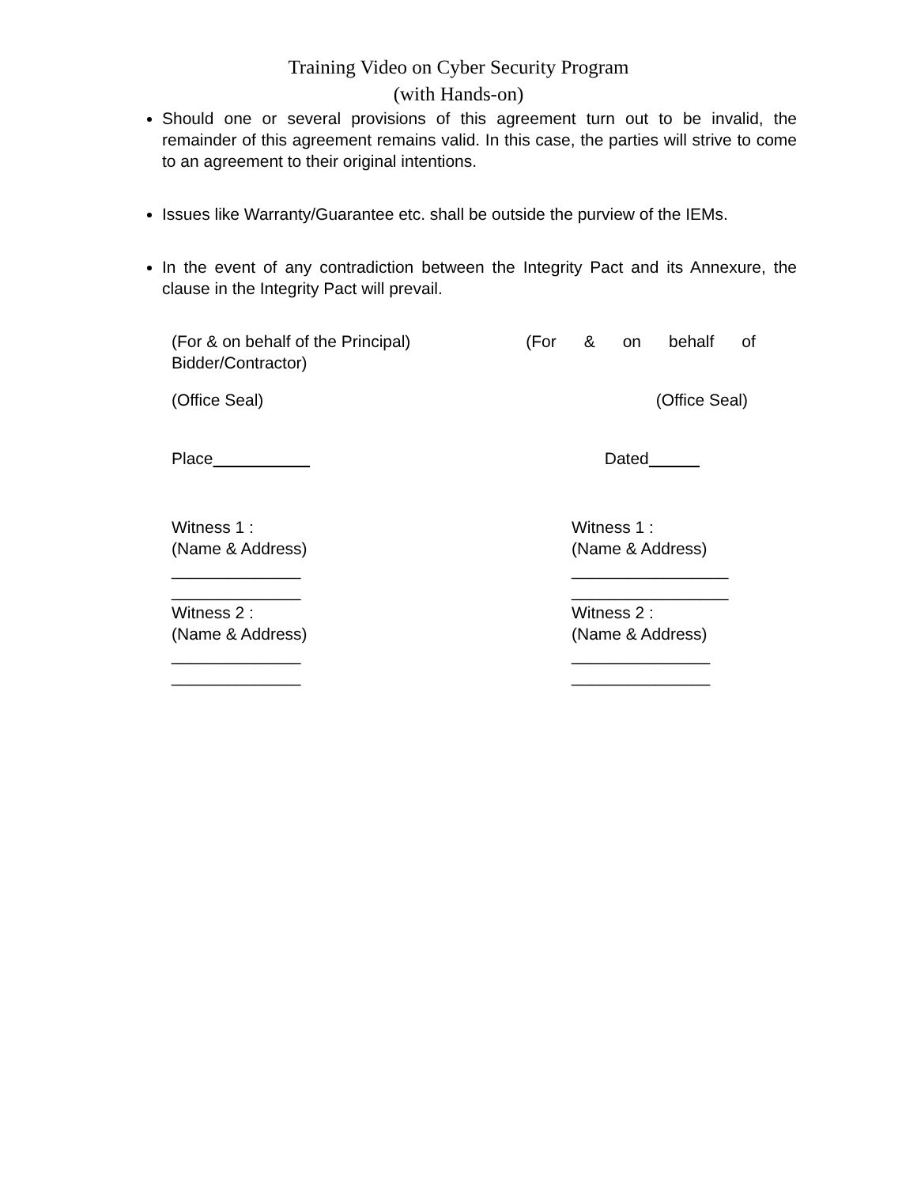Training Video on Cyber Security Program
(with Hands-on)
Should one or several provisions of this agreement turn out to be invalid, the remainder of this agreement remains valid. In this case, the parties will strive to come to an agreement to their original intentions.
Issues like Warranty/Guarantee etc. shall be outside the purview of the IEMs.
In the event of any contradiction between the Integrity Pact and its Annexure, the clause in the Integrity Pact will prevail.
(For & on behalf of the Principal) (For & on behalf of
Bidder/Contractor)
(Office Seal) (Office Seal)
Place Dated
Witness 1 :
(Name & Address)
______________
______________
Witness 2 :
(Name & Address)
______________
______________
Witness 1 :
(Name & Address)
_________________
_________________
Witness 2 :
(Name & Address)
_______________
_______________